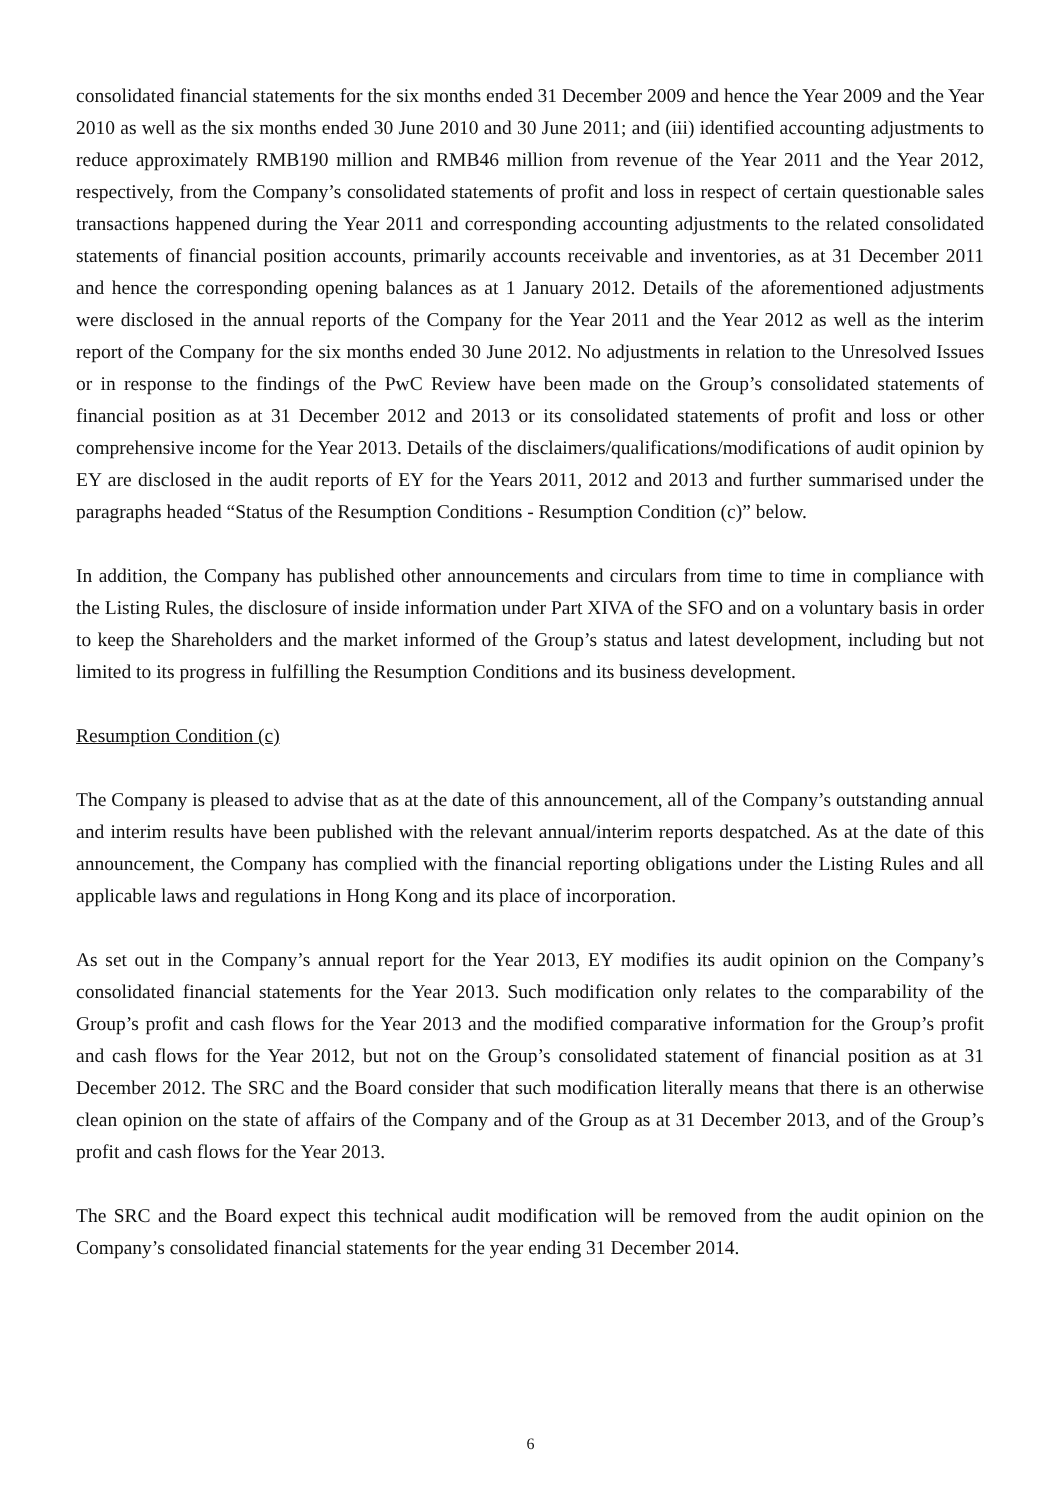consolidated financial statements for the six months ended 31 December 2009 and hence the Year 2009 and the Year 2010 as well as the six months ended 30 June 2010 and 30 June 2011; and (iii) identified accounting adjustments to reduce approximately RMB190 million and RMB46 million from revenue of the Year 2011 and the Year 2012, respectively, from the Company’s consolidated statements of profit and loss in respect of certain questionable sales transactions happened during the Year 2011 and corresponding accounting adjustments to the related consolidated statements of financial position accounts, primarily accounts receivable and inventories, as at 31 December 2011 and hence the corresponding opening balances as at 1 January 2012. Details of the aforementioned adjustments were disclosed in the annual reports of the Company for the Year 2011 and the Year 2012 as well as the interim report of the Company for the six months ended 30 June 2012. No adjustments in relation to the Unresolved Issues or in response to the findings of the PwC Review have been made on the Group’s consolidated statements of financial position as at 31 December 2012 and 2013 or its consolidated statements of profit and loss or other comprehensive income for the Year 2013. Details of the disclaimers/qualifications/modifications of audit opinion by EY are disclosed in the audit reports of EY for the Years 2011, 2012 and 2013 and further summarised under the paragraphs headed “Status of the Resumption Conditions - Resumption Condition (c)” below.
In addition, the Company has published other announcements and circulars from time to time in compliance with the Listing Rules, the disclosure of inside information under Part XIVA of the SFO and on a voluntary basis in order to keep the Shareholders and the market informed of the Group’s status and latest development, including but not limited to its progress in fulfilling the Resumption Conditions and its business development.
Resumption Condition (c)
The Company is pleased to advise that as at the date of this announcement, all of the Company’s outstanding annual and interim results have been published with the relevant annual/interim reports despatched. As at the date of this announcement, the Company has complied with the financial reporting obligations under the Listing Rules and all applicable laws and regulations in Hong Kong and its place of incorporation.
As set out in the Company’s annual report for the Year 2013, EY modifies its audit opinion on the Company’s consolidated financial statements for the Year 2013. Such modification only relates to the comparability of the Group’s profit and cash flows for the Year 2013 and the modified comparative information for the Group’s profit and cash flows for the Year 2012, but not on the Group’s consolidated statement of financial position as at 31 December 2012. The SRC and the Board consider that such modification literally means that there is an otherwise clean opinion on the state of affairs of the Company and of the Group as at 31 December 2013, and of the Group’s profit and cash flows for the Year 2013.
The SRC and the Board expect this technical audit modification will be removed from the audit opinion on the Company’s consolidated financial statements for the year ending 31 December 2014.
6